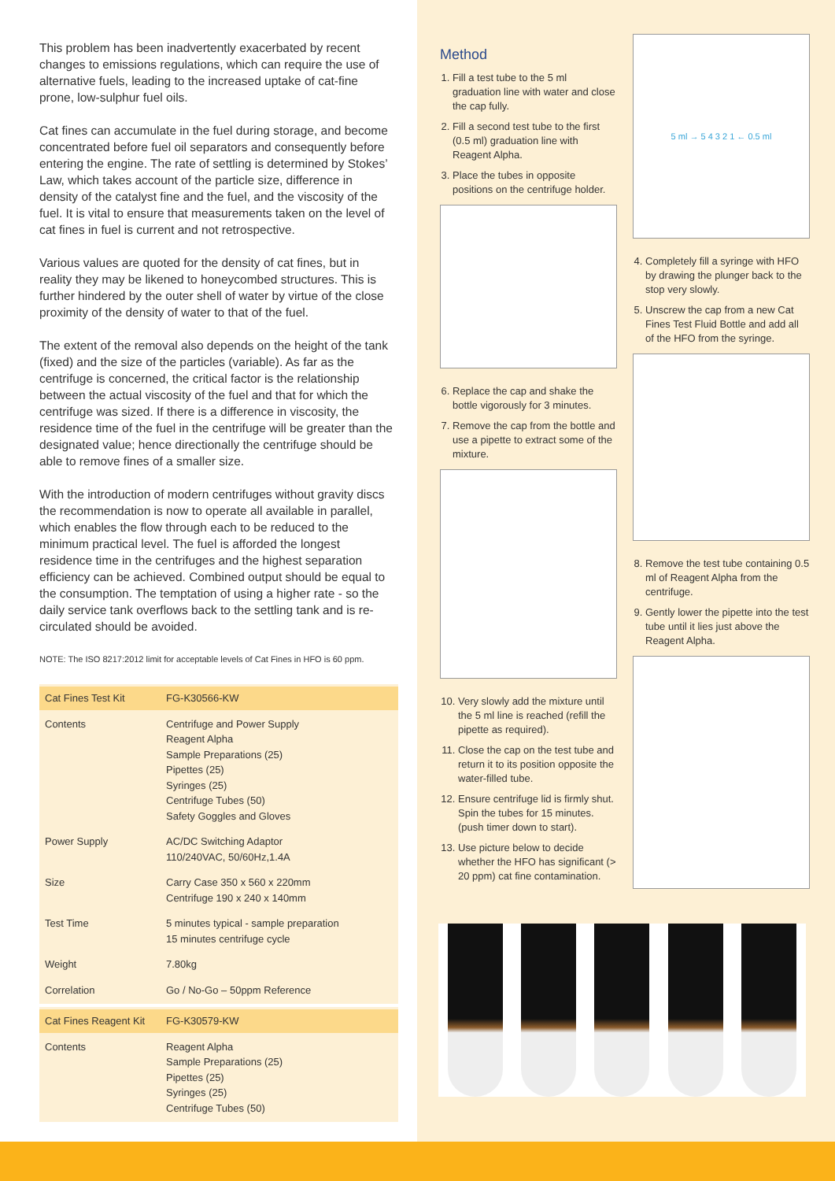This problem has been inadvertently exacerbated by recent changes to emissions regulations, which can require the use of alternative fuels, leading to the increased uptake of cat-fine prone, low-sulphur fuel oils.
Cat fines can accumulate in the fuel during storage, and become concentrated before fuel oil separators and consequently before entering the engine. The rate of settling is determined by Stokes’ Law, which takes account of the particle size, difference in density of the catalyst fine and the fuel, and the viscosity of the fuel. It is vital to ensure that measurements taken on the level of cat fines in fuel is current and not retrospective.
Various values are quoted for the density of cat fines, but in reality they may be likened to honeycombed structures. This is further hindered by the outer shell of water by virtue of the close proximity of the density of water to that of the fuel.
The extent of the removal also depends on the height of the tank (fixed) and the size of the particles (variable). As far as the centrifuge is concerned, the critical factor is the relationship between the actual viscosity of the fuel and that for which the centrifuge was sized. If there is a difference in viscosity, the residence time of the fuel in the centrifuge will be greater than the designated value; hence directionally the centrifuge should be able to remove fines of a smaller size.
With the introduction of modern centrifuges without gravity discs the recommendation is now to operate all available in parallel, which enables the flow through each to be reduced to the minimum practical level. The fuel is afforded the longest residence time in the centrifuges and the highest separation efficiency can be achieved. Combined output should be equal to the consumption. The temptation of using a higher rate - so the daily service tank overflows back to the settling tank and is re-circulated should be avoided.
NOTE: The ISO 8217:2012 limit for acceptable levels of Cat Fines in HFO is 60 ppm.
| Cat Fines Test Kit | FG-K30566-KW |
| Contents | Centrifuge and Power Supply Reagent Alpha Sample Preparations (25) Pipettes (25) Syringes (25) Centrifuge Tubes (50) Safety Goggles and Gloves |
| Power Supply | AC/DC Switching Adaptor 110/240VAC, 50/60Hz,1.4A |
| Size | Carry Case 350 x 560 x 220mm Centrifuge 190 x 240 x 140mm |
| Test Time | 5 minutes typical - sample preparation 15 minutes centrifuge cycle |
| Weight | 7.80kg |
| Correlation | Go / No-Go – 50ppm Reference |
| Cat Fines Reagent Kit | FG-K30579-KW |
| Contents | Reagent Alpha Sample Preparations (25) Pipettes (25) Syringes (25) Centrifuge Tubes (50) |
Method
1. Fill a test tube to the 5 ml graduation line with water and close the cap fully.
2. Fill a second test tube to the first (0.5 ml) graduation line with Reagent Alpha.
3. Place the tubes in opposite positions on the centrifuge holder.
6. Replace the cap and shake the bottle vigorously for 3 minutes.
7. Remove the cap from the bottle and use a pipette to extract some of the mixture.
10. Very slowly add the mixture until the 5 ml line is reached (refill the pipette as required).
11. Close the cap on the test tube and return it to its position opposite the water-filled tube.
12. Ensure centrifuge lid is firmly shut. Spin the tubes for 15 minutes. (push timer down to start).
13. Use picture below to decide whether the HFO has significant (> 20 ppm) cat fine contamination.
5 ml → 5 4 3 2 1 ← 0.5 ml
4. Completely fill a syringe with HFO by drawing the plunger back to the stop very slowly.
5. Unscrew the cap from a new Cat Fines Test Fluid Bottle and add all of the HFO from the syringe.
8. Remove the test tube containing 0.5 ml of Reagent Alpha from the centrifuge.
9. Gently lower the pipette into the test tube until it lies just above the Reagent Alpha.